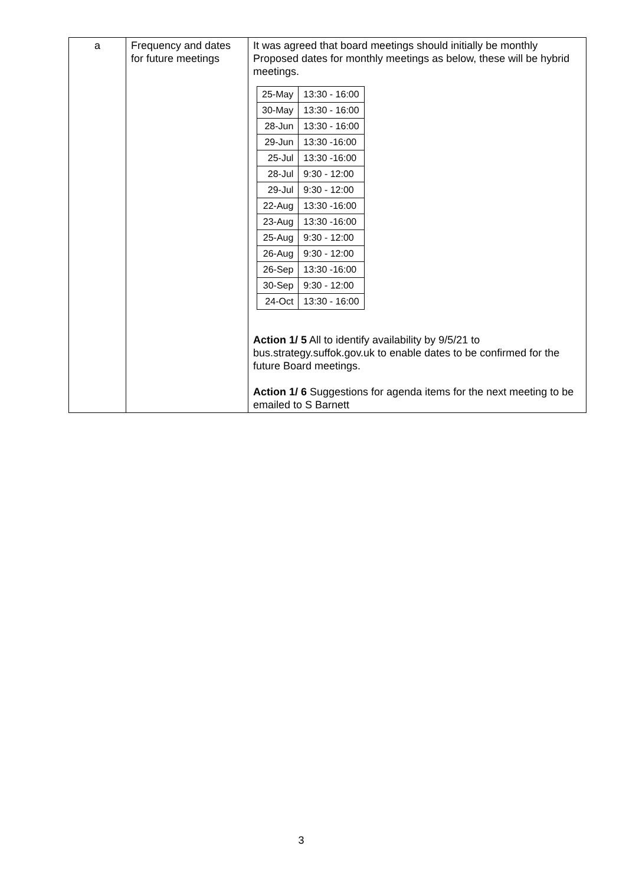| a | Frequency and dates for future meetings | It was agreed that board meetings should initially be monthly Proposed dates for monthly meetings as below, these will be hybrid meetings. / 25-May / 13:30 - 16:00 / / 30-May / 13:30 - 16:00 / / 28-Jun / 13:30 - 16:00 / / 29-Jun / 13:30 -16:00 / / 25-Jul / 13:30 -16:00 / / 28-Jul / 9:30 - 12:00 / / 29-Jul / 9:30 - 12:00 / / 22-Aug / 13:30 -16:00 / / 23-Aug / 13:30 -16:00 / / 25-Aug / 9:30 - 12:00 / / 26-Aug / 9:30 - 12:00 / / 26-Sep / 13:30 -16:00 / / 30-Sep / 9:30 - 12:00 / / 24-Oct / 13:30 - 16:00 / Action 1/ 5 All to identify availability by 9/5/21 to bus.strategy.suffok.gov.uk to enable dates to be confirmed for the future Board meetings. Action 1/ 6 Suggestions for agenda items for the next meeting to be emailed to S Barnett |
3